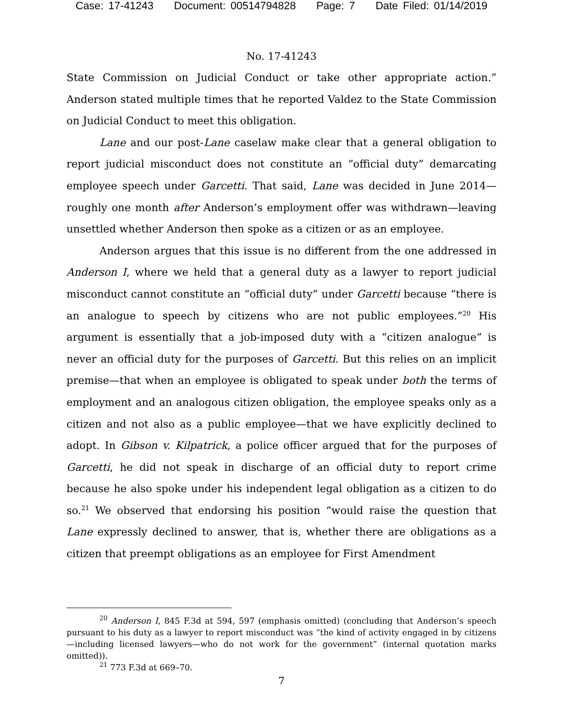Case: 17-41243 Document: 00514794828 Page: 7 Date Filed: 01/14/2019
No. 17-41243
State Commission on Judicial Conduct or take other appropriate action.” Anderson stated multiple times that he reported Valdez to the State Commission on Judicial Conduct to meet this obligation.
Lane and our post-Lane caselaw make clear that a general obligation to report judicial misconduct does not constitute an “official duty” demarcating employee speech under Garcetti. That said, Lane was decided in June 2014—roughly one month after Anderson’s employment offer was withdrawn—leaving unsettled whether Anderson then spoke as a citizen or as an employee.
Anderson argues that this issue is no different from the one addressed in Anderson I, where we held that a general duty as a lawyer to report judicial misconduct cannot constitute an “official duty” under Garcetti because “there is an analogue to speech by citizens who are not public employees.”<sup>20</sup> His argument is essentially that a job-imposed duty with a “citizen analogue” is never an official duty for the purposes of Garcetti. But this relies on an implicit premise—that when an employee is obligated to speak under both the terms of employment and an analogous citizen obligation, the employee speaks only as a citizen and not also as a public employee—that we have explicitly declined to adopt. In Gibson v. Kilpatrick, a police officer argued that for the purposes of Garcetti, he did not speak in discharge of an official duty to report crime because he also spoke under his independent legal obligation as a citizen to do so.<sup>21</sup> We observed that endorsing his position “would raise the question that Lane expressly declined to answer, that is, whether there are obligations as a citizen that preempt obligations as an employee for First Amendment
<sup>20</sup> Anderson I, 845 F.3d at 594, 597 (emphasis omitted) (concluding that Anderson’s speech pursuant to his duty as a lawyer to report misconduct was “the kind of activity engaged in by citizens—including licensed lawyers—who do not work for the government” (internal quotation marks omitted)).
<sup>21</sup> 773 F.3d at 669–70.
7